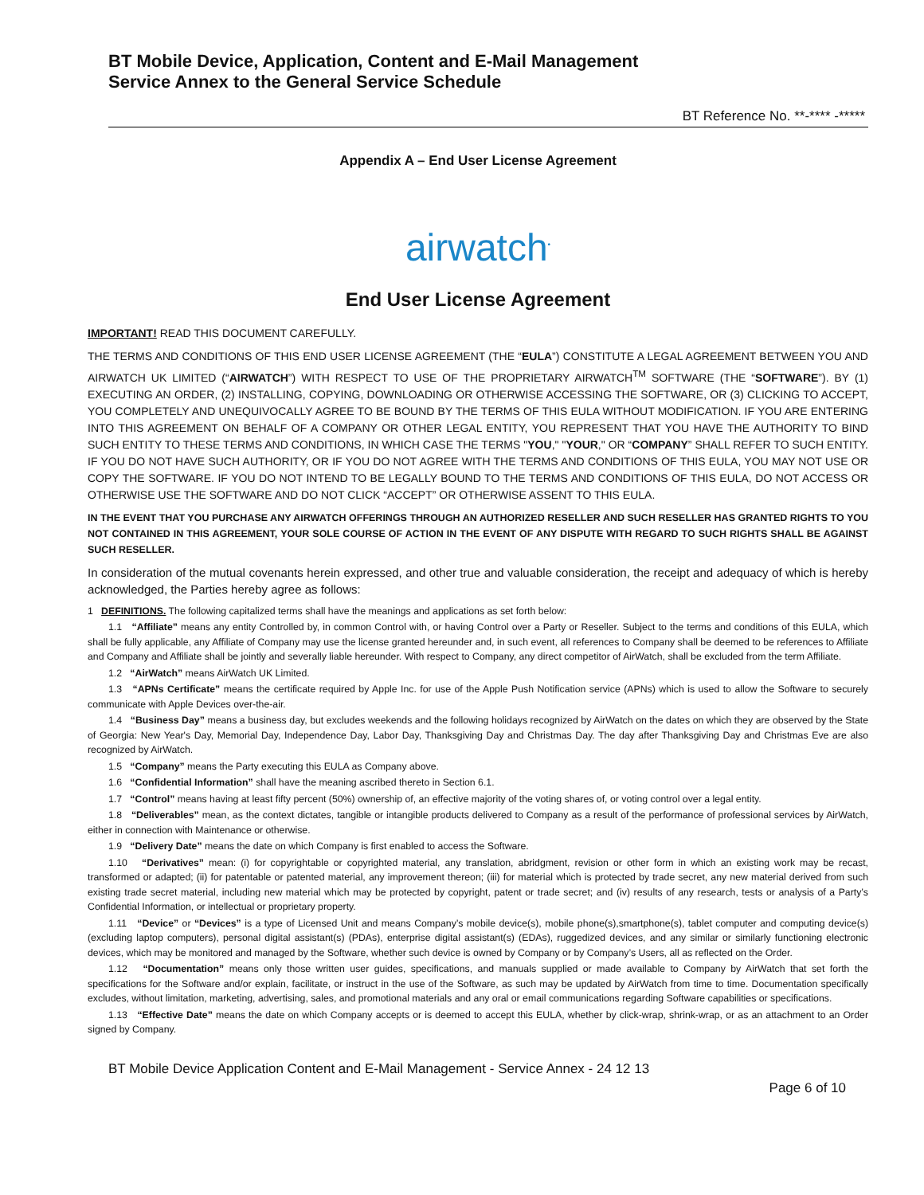BT Mobile Device, Application, Content and E-Mail Management
Service Annex to the General Service Schedule
BT Reference No. **-**** -*****
Appendix A – End User License Agreement
airwatch<sup>•</sup>
End User License Agreement
IMPORTANT! READ THIS DOCUMENT CAREFULLY.
THE TERMS AND CONDITIONS OF THIS END USER LICENSE AGREEMENT (THE “EULA”) CONSTITUTE A LEGAL AGREEMENT BETWEEN YOU AND AIRWATCH UK LIMITED (“AIRWATCH”) WITH RESPECT TO USE OF THE PROPRIETARY AIRWATCH<sup>TM</sup> SOFTWARE (THE “SOFTWARE”). BY (1) EXECUTING AN ORDER, (2) INSTALLING, COPYING, DOWNLOADING OR OTHERWISE ACCESSING THE SOFTWARE, OR (3) CLICKING TO ACCEPT, YOU COMPLETELY AND UNEQUIVOCALLY AGREE TO BE BOUND BY THE TERMS OF THIS EULA WITHOUT MODIFICATION. IF YOU ARE ENTERING INTO THIS AGREEMENT ON BEHALF OF A COMPANY OR OTHER LEGAL ENTITY, YOU REPRESENT THAT YOU HAVE THE AUTHORITY TO BIND SUCH ENTITY TO THESE TERMS AND CONDITIONS, IN WHICH CASE THE TERMS "YOU," "YOUR," OR “COMPANY” SHALL REFER TO SUCH ENTITY. IF YOU DO NOT HAVE SUCH AUTHORITY, OR IF YOU DO NOT AGREE WITH THE TERMS AND CONDITIONS OF THIS EULA, YOU MAY NOT USE OR COPY THE SOFTWARE. IF YOU DO NOT INTEND TO BE LEGALLY BOUND TO THE TERMS AND CONDITIONS OF THIS EULA, DO NOT ACCESS OR OTHERWISE USE THE SOFTWARE AND DO NOT CLICK “ACCEPT” OR OTHERWISE ASSENT TO THIS EULA.
IN THE EVENT THAT YOU PURCHASE ANY AIRWATCH OFFERINGS THROUGH AN AUTHORIZED RESELLER AND SUCH RESELLER HAS GRANTED RIGHTS TO YOU NOT CONTAINED IN THIS AGREEMENT, YOUR SOLE COURSE OF ACTION IN THE EVENT OF ANY DISPUTE WITH REGARD TO SUCH RIGHTS SHALL BE AGAINST SUCH RESELLER.
In consideration of the mutual covenants herein expressed, and other true and valuable consideration, the receipt and adequacy of which is hereby acknowledged, the Parties hereby agree as follows:
1 DEFINITIONS. The following capitalized terms shall have the meanings and applications as set forth below:
1.1 “Affiliate” means any entity Controlled by, in common Control with, or having Control over a Party or Reseller. Subject to the terms and conditions of this EULA, which shall be fully applicable, any Affiliate of Company may use the license granted hereunder and, in such event, all references to Company shall be deemed to be references to Affiliate and Company and Affiliate shall be jointly and severally liable hereunder. With respect to Company, any direct competitor of AirWatch, shall be excluded from the term Affiliate.
1.2 “AirWatch” means AirWatch UK Limited.
1.3 “APNs Certificate” means the certificate required by Apple Inc. for use of the Apple Push Notification service (APNs) which is used to allow the Software to securely communicate with Apple Devices over-the-air.
1.4 “Business Day” means a business day, but excludes weekends and the following holidays recognized by AirWatch on the dates on which they are observed by the State of Georgia: New Year's Day, Memorial Day, Independence Day, Labor Day, Thanksgiving Day and Christmas Day. The day after Thanksgiving Day and Christmas Eve are also recognized by AirWatch.
1.5 “Company” means the Party executing this EULA as Company above.
1.6 “Confidential Information” shall have the meaning ascribed thereto in Section 6.1.
1.7 “Control” means having at least fifty percent (50%) ownership of, an effective majority of the voting shares of, or voting control over a legal entity.
1.8 “Deliverables” mean, as the context dictates, tangible or intangible products delivered to Company as a result of the performance of professional services by AirWatch, either in connection with Maintenance or otherwise.
1.9 “Delivery Date” means the date on which Company is first enabled to access the Software.
1.10 “Derivatives” mean: (i) for copyrightable or copyrighted material, any translation, abridgment, revision or other form in which an existing work may be recast, transformed or adapted; (ii) for patentable or patented material, any improvement thereon; (iii) for material which is protected by trade secret, any new material derived from such existing trade secret material, including new material which may be protected by copyright, patent or trade secret; and (iv) results of any research, tests or analysis of a Party’s Confidential Information, or intellectual or proprietary property.
1.11 “Device” or “Devices” is a type of Licensed Unit and means Company’s mobile device(s), mobile phone(s),smartphone(s), tablet computer and computing device(s) (excluding laptop computers), personal digital assistant(s) (PDAs), enterprise digital assistant(s) (EDAs), ruggedized devices, and any similar or similarly functioning electronic devices, which may be monitored and managed by the Software, whether such device is owned by Company or by Company’s Users, all as reflected on the Order.
1.12 “Documentation” means only those written user guides, specifications, and manuals supplied or made available to Company by AirWatch that set forth the specifications for the Software and/or explain, facilitate, or instruct in the use of the Software, as such may be updated by AirWatch from time to time. Documentation specifically excludes, without limitation, marketing, advertising, sales, and promotional materials and any oral or email communications regarding Software capabilities or specifications.
1.13 “Effective Date” means the date on which Company accepts or is deemed to accept this EULA, whether by click-wrap, shrink-wrap, or as an attachment to an Order signed by Company.
BT Mobile Device Application Content and E-Mail Management - Service Annex - 24 12 13
Page 6 of 10